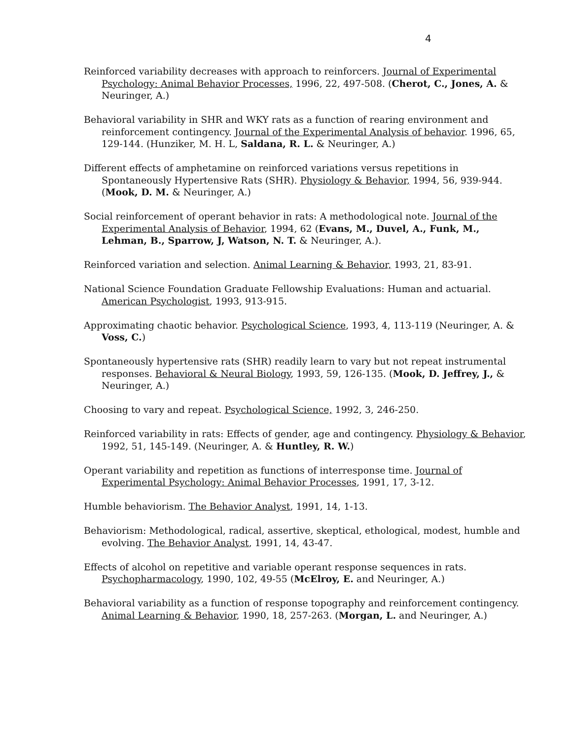4
Reinforced variability decreases with approach to reinforcers. Journal of Experimental Psychology: Animal Behavior Processes, 1996, 22, 497-508. (Cherot, C., Jones, A. & Neuringer, A.)
Behavioral variability in SHR and WKY rats as a function of rearing environment and reinforcement contingency. Journal of the Experimental Analysis of behavior. 1996, 65, 129-144. (Hunziker, M. H. L, Saldana, R. L. & Neuringer, A.)
Different effects of amphetamine on reinforced variations versus repetitions in Spontaneously Hypertensive Rats (SHR). Physiology & Behavior, 1994, 56, 939-944. (Mook, D. M. & Neuringer, A.)
Social reinforcement of operant behavior in rats: A methodological note. Journal of the Experimental Analysis of Behavior, 1994, 62 (Evans, M., Duvel, A., Funk, M., Lehman, B., Sparrow, J, Watson, N. T. & Neuringer, A.).
Reinforced variation and selection. Animal Learning & Behavior, 1993, 21, 83-91.
National Science Foundation Graduate Fellowship Evaluations: Human and actuarial. American Psychologist, 1993, 913-915.
Approximating chaotic behavior. Psychological Science, 1993, 4, 113-119 (Neuringer, A. & Voss, C.)
Spontaneously hypertensive rats (SHR) readily learn to vary but not repeat instrumental responses. Behavioral & Neural Biology, 1993, 59, 126-135. (Mook, D. Jeffrey, J., & Neuringer, A.)
Choosing to vary and repeat. Psychological Science, 1992, 3, 246-250.
Reinforced variability in rats: Effects of gender, age and contingency. Physiology & Behavior, 1992, 51, 145-149. (Neuringer, A. & Huntley, R. W.)
Operant variability and repetition as functions of interresponse time. Journal of Experimental Psychology: Animal Behavior Processes, 1991, 17, 3-12.
Humble behaviorism. The Behavior Analyst, 1991, 14, 1-13.
Behaviorism: Methodological, radical, assertive, skeptical, ethological, modest, humble and evolving. The Behavior Analyst, 1991, 14, 43-47.
Effects of alcohol on repetitive and variable operant response sequences in rats. Psychopharmacology, 1990, 102, 49-55 (McElroy, E. and Neuringer, A.)
Behavioral variability as a function of response topography and reinforcement contingency. Animal Learning & Behavior, 1990, 18, 257-263. (Morgan, L. and Neuringer, A.)